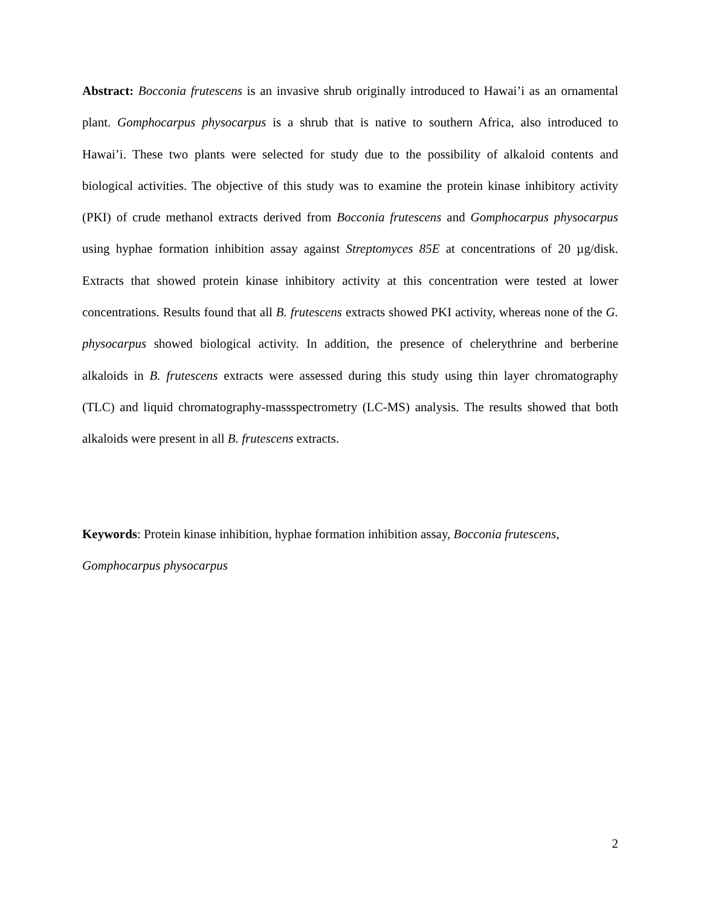Abstract: Bocconia frutescens is an invasive shrub originally introduced to Hawai’i as an ornamental plant. Gomphocarpus physocarpus is a shrub that is native to southern Africa, also introduced to Hawai’i. These two plants were selected for study due to the possibility of alkaloid contents and biological activities. The objective of this study was to examine the protein kinase inhibitory activity (PKI) of crude methanol extracts derived from Bocconia frutescens and Gomphocarpus physocarpus using hyphae formation inhibition assay against Streptomyces 85E at concentrations of 20 µg/disk. Extracts that showed protein kinase inhibitory activity at this concentration were tested at lower concentrations. Results found that all B. frutescens extracts showed PKI activity, whereas none of the G. physocarpus showed biological activity. In addition, the presence of chelerythrine and berberine alkaloids in B. frutescens extracts were assessed during this study using thin layer chromatography (TLC) and liquid chromatography-massspectrometry (LC-MS) analysis. The results showed that both alkaloids were present in all B. frutescens extracts.
Keywords: Protein kinase inhibition, hyphae formation inhibition assay, Bocconia frutescens, Gomphocarpus physocarpus
2